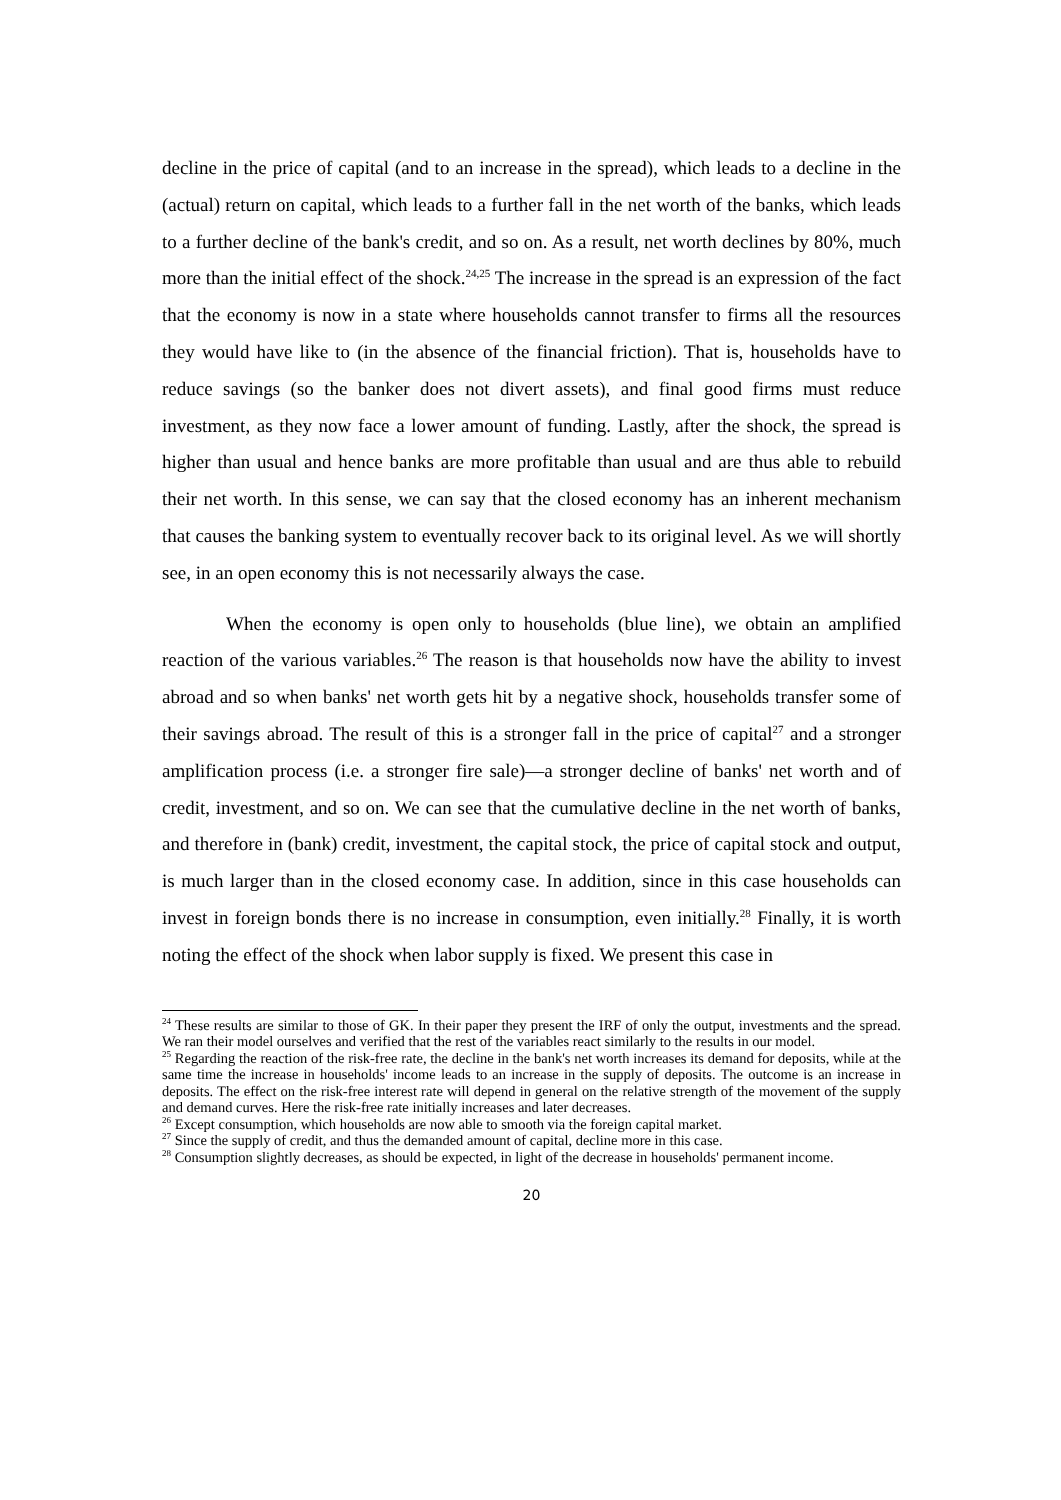decline in the price of capital (and to an increase in the spread), which leads to a decline in the (actual) return on capital, which leads to a further fall in the net worth of the banks, which leads to a further decline of the bank's credit, and so on. As a result, net worth declines by 80%, much more than the initial effect of the shock.<sup>24,25</sup> The increase in the spread is an expression of the fact that the economy is now in a state where households cannot transfer to firms all the resources they would have like to (in the absence of the financial friction). That is, households have to reduce savings (so the banker does not divert assets), and final good firms must reduce investment, as they now face a lower amount of funding. Lastly, after the shock, the spread is higher than usual and hence banks are more profitable than usual and are thus able to rebuild their net worth. In this sense, we can say that the closed economy has an inherent mechanism that causes the banking system to eventually recover back to its original level. As we will shortly see, in an open economy this is not necessarily always the case.
When the economy is open only to households (blue line), we obtain an amplified reaction of the various variables.<sup>26</sup> The reason is that households now have the ability to invest abroad and so when banks' net worth gets hit by a negative shock, households transfer some of their savings abroad. The result of this is a stronger fall in the price of capital<sup>27</sup> and a stronger amplification process (i.e. a stronger fire sale)—a stronger decline of banks' net worth and of credit, investment, and so on. We can see that the cumulative decline in the net worth of banks, and therefore in (bank) credit, investment, the capital stock, the price of capital stock and output, is much larger than in the closed economy case. In addition, since in this case households can invest in foreign bonds there is no increase in consumption, even initially.<sup>28</sup> Finally, it is worth noting the effect of the shock when labor supply is fixed. We present this case in
<sup>24</sup> These results are similar to those of GK. In their paper they present the IRF of only the output, investments and the spread. We ran their model ourselves and verified that the rest of the variables react similarly to the results in our model.
<sup>25</sup> Regarding the reaction of the risk-free rate, the decline in the bank's net worth increases its demand for deposits, while at the same time the increase in households' income leads to an increase in the supply of deposits. The outcome is an increase in deposits. The effect on the risk-free interest rate will depend in general on the relative strength of the movement of the supply and demand curves. Here the risk-free rate initially increases and later decreases.
<sup>26</sup> Except consumption, which households are now able to smooth via the foreign capital market.
<sup>27</sup> Since the supply of credit, and thus the demanded amount of capital, decline more in this case.
<sup>28</sup> Consumption slightly decreases, as should be expected, in light of the decrease in households' permanent income.
20